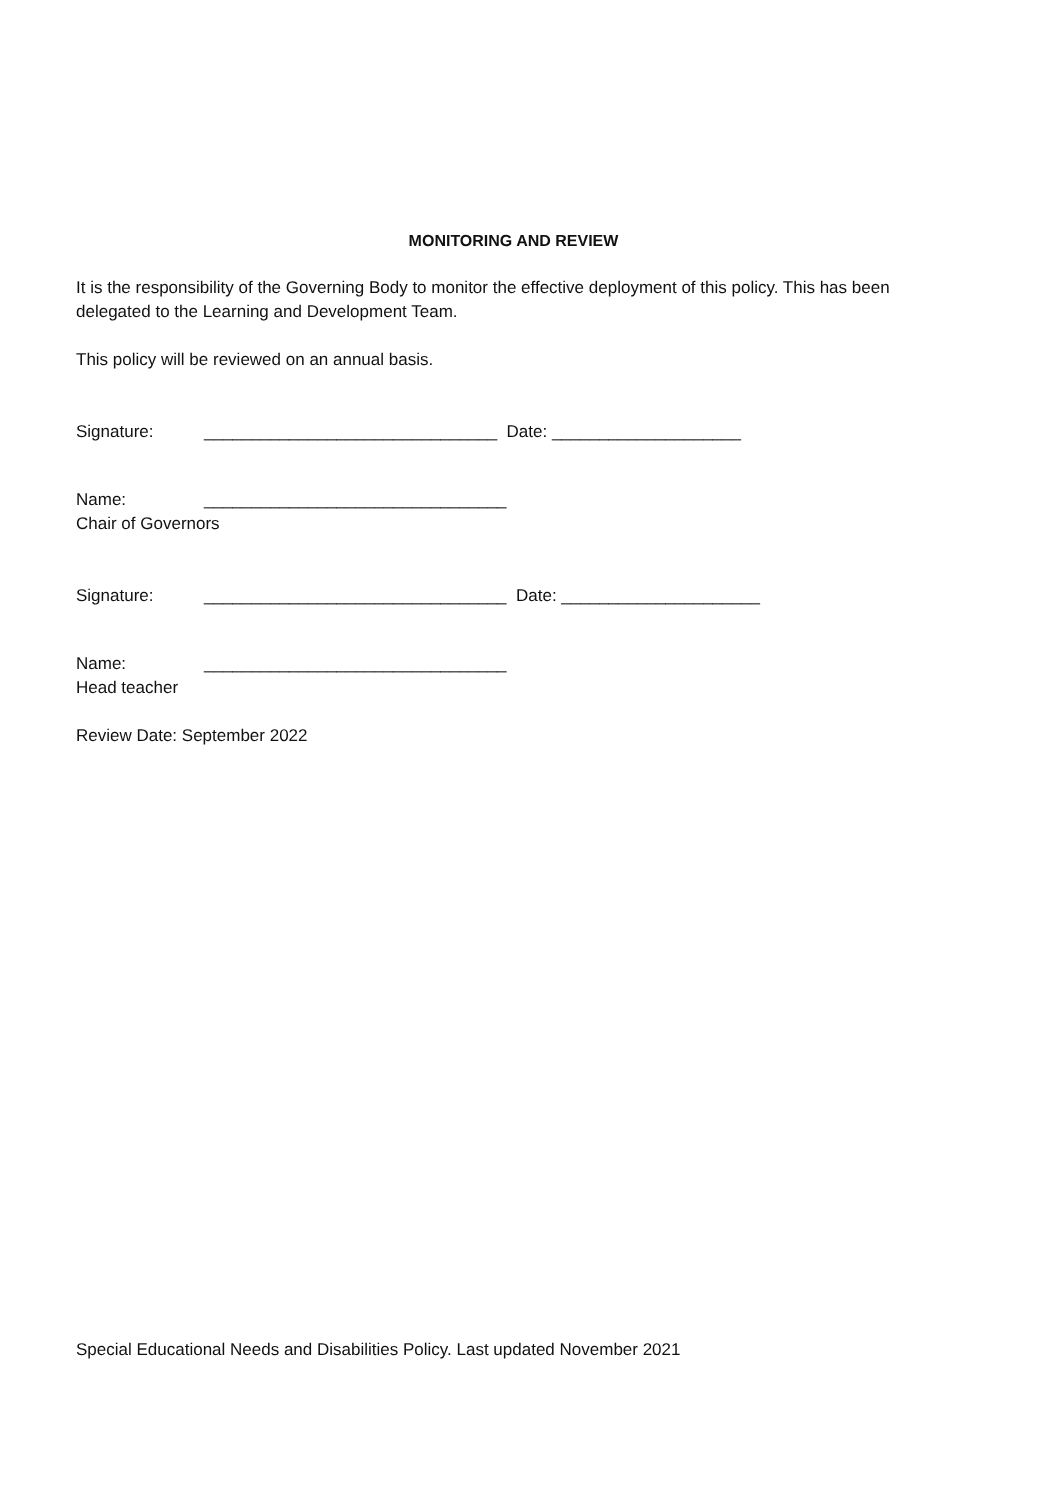MONITORING AND REVIEW
It is the responsibility of the Governing Body to monitor the effective deployment of this policy. This has been delegated to the Learning and Development Team.
This policy will be reviewed on an annual basis.
Signature: _______________________________ Date: ____________________
Name: ________________________________
Chair of Governors
Signature: ________________________________ Date: _____________________
Name: ________________________________
Head teacher
Review Date: September 2022
Special Educational Needs and Disabilities Policy. Last updated November 2021